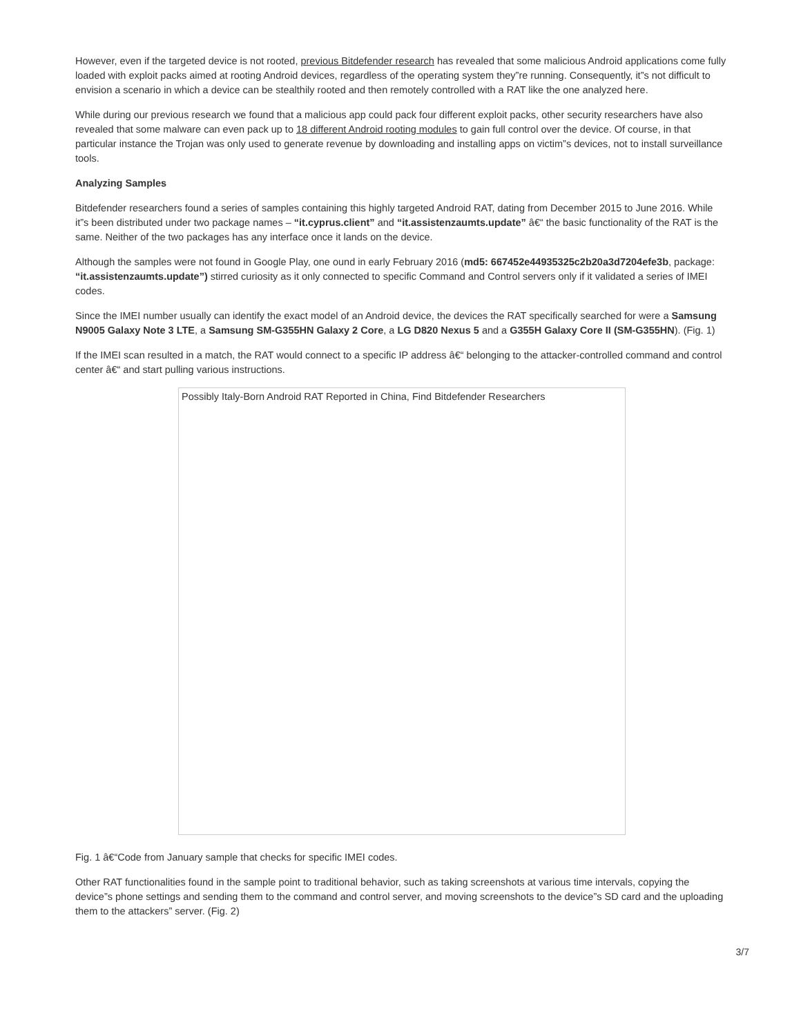However, even if the targeted device is not rooted, previous Bitdefender research has revealed that some malicious Android applications come fully loaded with exploit packs aimed at rooting Android devices, regardless of the operating system they”re running. Consequently, it”s not difficult to envision a scenario in which a device can be stealthily rooted and then remotely controlled with a RAT like the one analyzed here.
While during our previous research we found that a malicious app could pack four different exploit packs, other security researchers have also revealed that some malware can even pack up to 18 different Android rooting modules to gain full control over the device. Of course, in that particular instance the Trojan was only used to generate revenue by downloading and installing apps on victim”s devices, not to install surveillance tools.
Analyzing Samples
Bitdefender researchers found a series of samples containing this highly targeted Android RAT, dating from December 2015 to June 2016. While it”s been distributed under two package names – “it.cyprus.client” and “it.assistenzaumts.update” â€“ the basic functionality of the RAT is the same. Neither of the two packages has any interface once it lands on the device.
Although the samples were not found in Google Play, one ound in early February 2016 (md5: 667452e44935325c2b20a3d7204efe3b, package: “it.assistenzaumts.update”) stirred curiosity as it only connected to specific Command and Control servers only if it validated a series of IMEI codes.
Since the IMEI number usually can identify the exact model of an Android device, the devices the RAT specifically searched for were a Samsung N9005 Galaxy Note 3 LTE, a Samsung SM-G355HN Galaxy 2 Core, a LG D820 Nexus 5 and a G355H Galaxy Core II (SM-G355HN). (Fig. 1)
If the IMEI scan resulted in a match, the RAT would connect to a specific IP address â€“ belonging to the attacker-controlled command and control center â€“ and start pulling various instructions.
Possibly Italy-Born Android RAT Reported in China, Find Bitdefender Researchers
Fig. 1 â€“Code from January sample that checks for specific IMEI codes.
Other RAT functionalities found in the sample point to traditional behavior, such as taking screenshots at various time intervals, copying the device”s phone settings and sending them to the command and control server, and moving screenshots to the device”s SD card and the uploading them to the attackers” server. (Fig. 2)
3/7